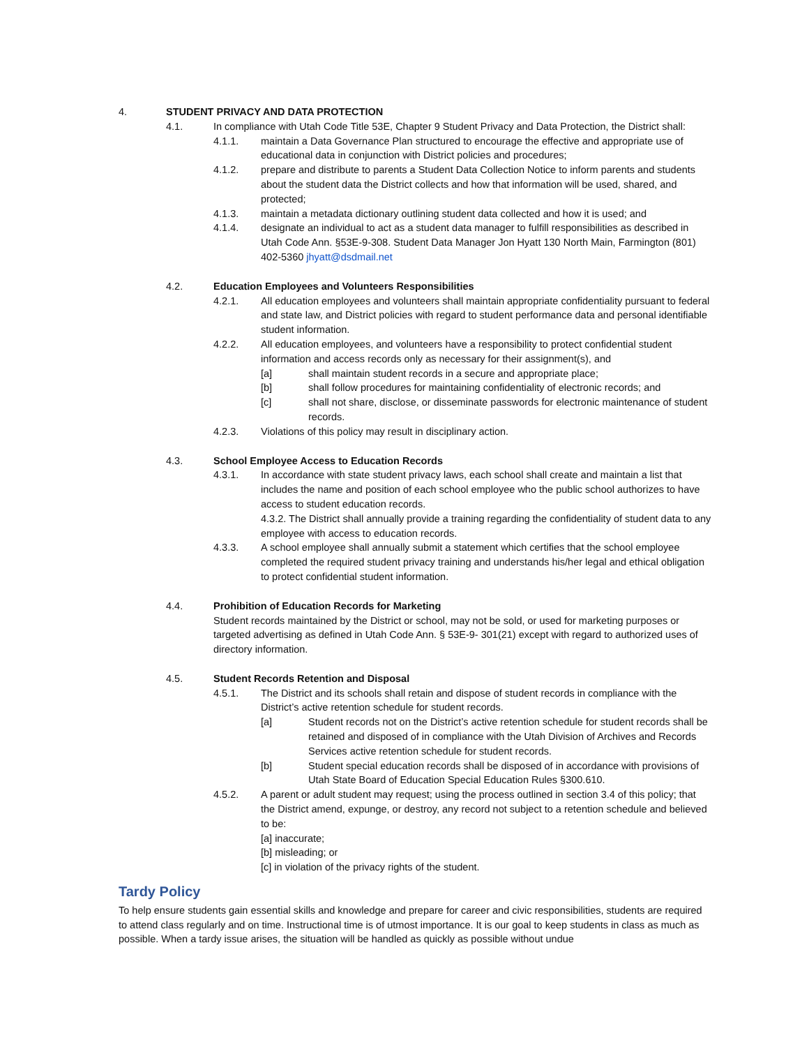4. STUDENT PRIVACY AND DATA PROTECTION
4.1. In compliance with Utah Code Title 53E, Chapter 9 Student Privacy and Data Protection, the District shall:
4.1.1. maintain a Data Governance Plan structured to encourage the effective and appropriate use of educational data in conjunction with District policies and procedures;
4.1.2. prepare and distribute to parents a Student Data Collection Notice to inform parents and students about the student data the District collects and how that information will be used, shared, and protected;
4.1.3. maintain a metadata dictionary outlining student data collected and how it is used; and
4.1.4. designate an individual to act as a student data manager to fulfill responsibilities as described in Utah Code Ann. §53E-9-308. Student Data Manager Jon Hyatt 130 North Main, Farmington (801) 402-5360 jhyatt@dsdmail.net
4.2. Education Employees and Volunteers Responsibilities
4.2.1. All education employees and volunteers shall maintain appropriate confidentiality pursuant to federal and state law, and District policies with regard to student performance data and personal identifiable student information.
4.2.2. All education employees, and volunteers have a responsibility to protect confidential student information and access records only as necessary for their assignment(s), and
[a] shall maintain student records in a secure and appropriate place;
[b] shall follow procedures for maintaining confidentiality of electronic records; and
[c] shall not share, disclose, or disseminate passwords for electronic maintenance of student records.
4.2.3. Violations of this policy may result in disciplinary action.
4.3. School Employee Access to Education Records
4.3.1. In accordance with state student privacy laws, each school shall create and maintain a list that includes the name and position of each school employee who the public school authorizes to have access to student education records.
4.3.2. The District shall annually provide a training regarding the confidentiality of student data to any employee with access to education records.
4.3.3. A school employee shall annually submit a statement which certifies that the school employee completed the required student privacy training and understands his/her legal and ethical obligation to protect confidential student information.
4.4. Prohibition of Education Records for Marketing
Student records maintained by the District or school, may not be sold, or used for marketing purposes or targeted advertising as defined in Utah Code Ann. § 53E-9- 301(21) except with regard to authorized uses of directory information.
4.5. Student Records Retention and Disposal
4.5.1. The District and its schools shall retain and dispose of student records in compliance with the District’s active retention schedule for student records.
[a] Student records not on the District’s active retention schedule for student records shall be retained and disposed of in compliance with the Utah Division of Archives and Records Services active retention schedule for student records.
[b] Student special education records shall be disposed of in accordance with provisions of Utah State Board of Education Special Education Rules §300.610.
4.5.2. A parent or adult student may request; using the process outlined in section 3.4 of this policy; that the District amend, expunge, or destroy, any record not subject to a retention schedule and believed to be:
[a] inaccurate;
[b] misleading; or
[c] in violation of the privacy rights of the student.
Tardy Policy
To help ensure students gain essential skills and knowledge and prepare for career and civic responsibilities, students are required to attend class regularly and on time. Instructional time is of utmost importance. It is our goal to keep students in class as much as possible. When a tardy issue arises, the situation will be handled as quickly as possible without undue